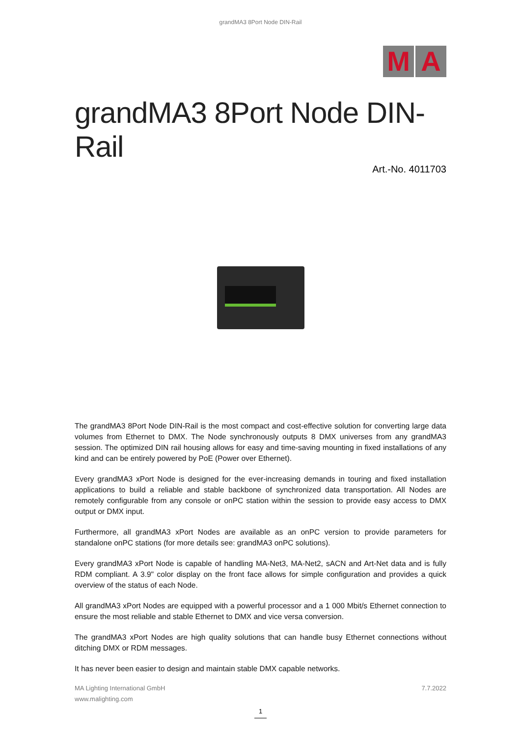grandMA3 8Port Node DIN-Rail
M A
grandMA3 8Port Node DIN-Rail
Art.-No. 4011703
The grandMA3 8Port Node DIN-Rail is the most compact and cost-effective solution for converting large data volumes from Ethernet to DMX. The Node synchronously outputs 8 DMX universes from any grandMA3 session. The optimized DIN rail housing allows for easy and time-saving mounting in fixed installations of any kind and can be entirely powered by PoE (Power over Ethernet).
Every grandMA3 xPort Node is designed for the ever-increasing demands in touring and fixed installation applications to build a reliable and stable backbone of synchronized data transportation. All Nodes are remotely configurable from any console or onPC station within the session to provide easy access to DMX output or DMX input.
Furthermore, all grandMA3 xPort Nodes are available as an onPC version to provide parameters for standalone onPC stations (for more details see: grandMA3 onPC solutions).
Every grandMA3 xPort Node is capable of handling MA-Net3, MA-Net2, sACN and Art-Net data and is fully RDM compliant. A 3.9" color display on the front face allows for simple configuration and provides a quick overview of the status of each Node.
All grandMA3 xPort Nodes are equipped with a powerful processor and a 1 000 Mbit/s Ethernet connection to ensure the most reliable and stable Ethernet to DMX and vice versa conversion.
The grandMA3 xPort Nodes are high quality solutions that can handle busy Ethernet connections without ditching DMX or RDM messages.
It has never been easier to design and maintain stable DMX capable networks.
MA Lighting International GmbH
www.malighting.com
7.7.2022
1